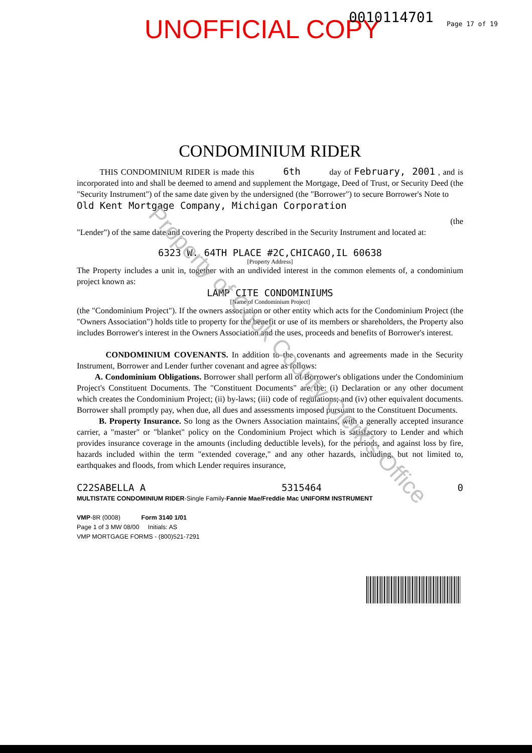UNOFFICIAL COPY 0010114701 Page 17 of 19
CONDOMINIUM RIDER
THIS CONDOMINIUM RIDER is made this 6th day of February, 2001 , and is incorporated into and shall be deemed to amend and supplement the Mortgage, Deed of Trust, or Security Deed (the "Security Instrument") of the same date given by the undersigned (the "Borrower") to secure Borrower's Note to
Old Kent Mortgage Company, Michigan Corporation
(the
"Lender") of the same date and covering the Property described in the Security Instrument and located at:
6323 W. 64TH PLACE #2C,CHICAGO,IL 60638
[Property Address]
The Property includes a unit in, together with an undivided interest in the common elements of, a condominium project known as:
LAMP CITE CONDOMINIUMS
[Name of Condominium Project]
(the "Condominium Project"). If the owners association or other entity which acts for the Condominium Project (the "Owners Association") holds title to property for the benefit or use of its members or shareholders, the Property also includes Borrower's interest in the Owners Association and the uses, proceeds and benefits of Borrower's interest.
CONDOMINIUM COVENANTS. In addition to the covenants and agreements made in the Security Instrument, Borrower and Lender further covenant and agree as follows:
A. Condominium Obligations. Borrower shall perform all of Borrower's obligations under the Condominium Project's Constituent Documents. The "Constituent Documents" are the: (i) Declaration or any other document which creates the Condominium Project; (ii) by-laws; (iii) code of regulations; and (iv) other equivalent documents. Borrower shall promptly pay, when due, all dues and assessments imposed pursuant to the Constituent Documents.
B. Property Insurance. So long as the Owners Association maintains, with a generally accepted insurance carrier, a "master" or "blanket" policy on the Condominium Project which is satisfactory to Lender and which provides insurance coverage in the amounts (including deductible levels), for the periods, and against loss by fire, hazards included within the term "extended coverage," and any other hazards, including, but not limited to, earthquakes and floods, from which Lender requires insurance,
C22SABELLA A 5315464 0
MULTISTATE CONDOMINIUM RIDER-Single Family-Fannie Mae/Freddie Mac UNIFORM INSTRUMENT
VMP-8R (0008) Form 3140 1/01
Page 1 of 3 MW 08/00 Initials: AS
VMP MORTGAGE FORMS - (800)521-7291
Property of Cook County Clerk's Office